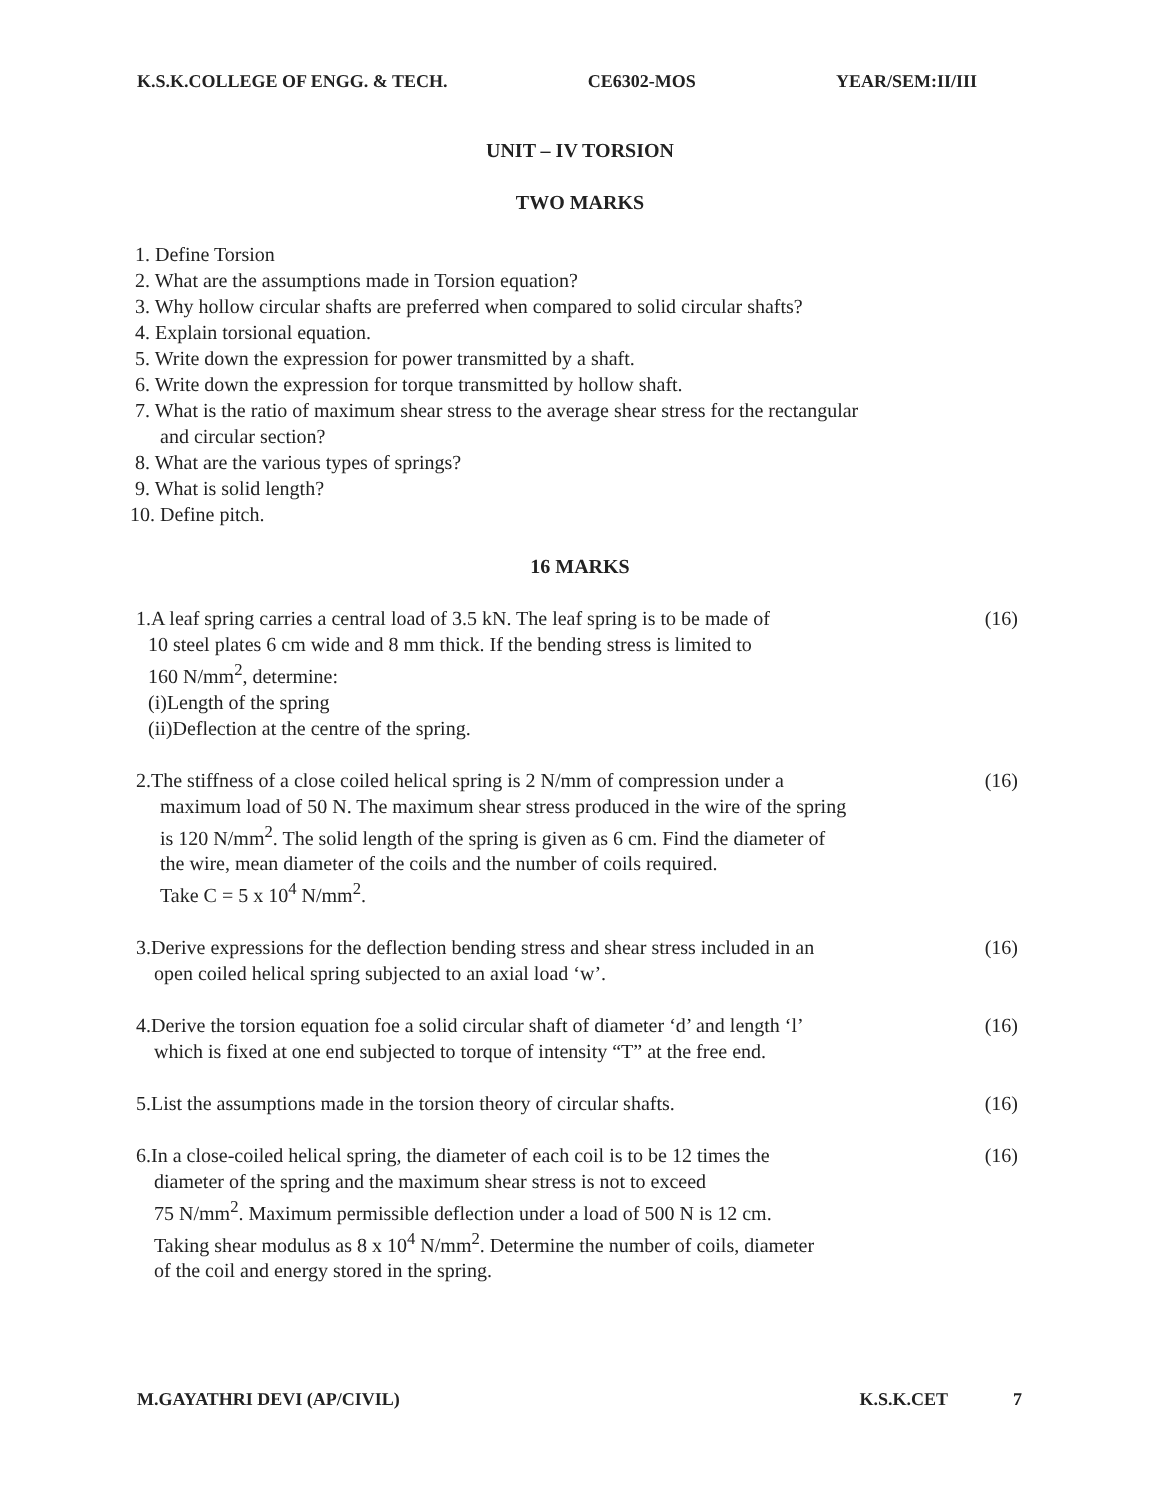K.S.K.COLLEGE OF ENGG. & TECH. CE6302-MOS YEAR/SEM:II/III
UNIT – IV TORSION
TWO MARKS
1. Define Torsion
2. What are the assumptions made in Torsion equation?
3. Why hollow circular shafts are preferred when compared to solid circular shafts?
4. Explain torsional equation.
5. Write down the expression for power transmitted by a shaft.
6. Write down the expression for torque transmitted by hollow shaft.
7. What is the ratio of maximum shear stress to the average shear stress for the rectangular
and circular section?
8. What are the various types of springs?
9. What is solid length?
10. Define pitch.
16 MARKS
1.A leaf spring carries a central load of 3.5 kN. The leaf spring is to be made of
10 steel plates 6 cm wide and 8 mm thick. If the bending stress is limited to
160 N/mm<sup>2</sup>, determine:
(i)Length of the spring
(ii)Deflection at the centre of the spring.
(16)
2.The stiffness of a close coiled helical spring is 2 N/mm of compression under a
maximum load of 50 N. The maximum shear stress produced in the wire of the spring
is 120 N/mm<sup>2</sup>. The solid length of the spring is given as 6 cm. Find the diameter of
the wire, mean diameter of the coils and the number of coils required.
Take C = 5 x 10<sup>4</sup> N/mm<sup>2</sup>.
(16)
3.Derive expressions for the deflection bending stress and shear stress included in an
open coiled helical spring subjected to an axial load ‘w’.
(16)
4.Derive the torsion equation foe a solid circular shaft of diameter ‘d’ and length ‘l’
which is fixed at one end subjected to torque of intensity “T” at the free end.
(16)
5.List the assumptions made in the torsion theory of circular shafts.
(16)
6.In a close-coiled helical spring, the diameter of each coil is to be 12 times the
diameter of the spring and the maximum shear stress is not to exceed
75 N/mm<sup>2</sup>. Maximum permissible deflection under a load of 500 N is 12 cm.
Taking shear modulus as 8 x 10<sup>4</sup> N/mm<sup>2</sup>. Determine the number of coils, diameter
of the coil and energy stored in the spring.
(16)
M.GAYATHRI DEVI (AP/CIVIL) K.S.K.CET 7